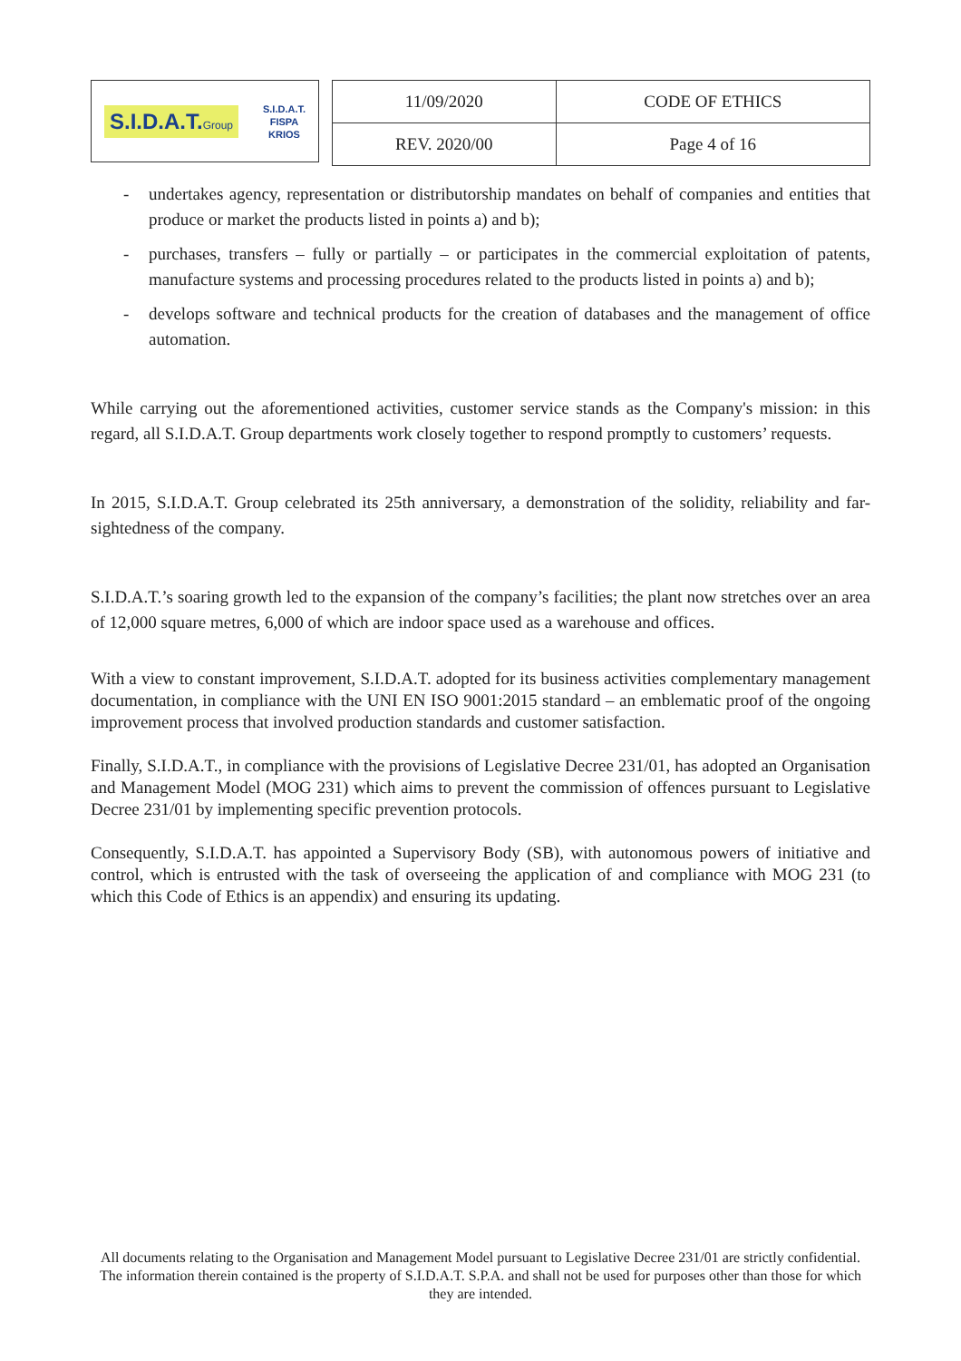S.I.D.A.T.Group S.I.D.A.T.
FISPA
KRIOS
| 11/09/2020 | CODE OF ETHICS |
| REV. 2020/00 | Page 4 of 16 |
- undertakes agency, representation or distributorship mandates on behalf of companies and entities that produce or market the products listed in points a) and b);
- purchases, transfers – fully or partially – or participates in the commercial exploitation of patents, manufacture systems and processing procedures related to the products listed in points a) and b);
- develops software and technical products for the creation of databases and the management of office automation.
While carrying out the aforementioned activities, customer service stands as the Company's mission: in this regard, all S.I.D.A.T. Group departments work closely together to respond promptly to customers’ requests.
In 2015, S.I.D.A.T. Group celebrated its 25th anniversary, a demonstration of the solidity, reliability and far-sightedness of the company.
S.I.D.A.T.’s soaring growth led to the expansion of the company’s facilities; the plant now stretches over an area of 12,000 square metres, 6,000 of which are indoor space used as a warehouse and offices.
With a view to constant improvement, S.I.D.A.T. adopted for its business activities complementary management documentation, in compliance with the UNI EN ISO 9001:2015 standard – an emblematic proof of the ongoing improvement process that involved production standards and customer satisfaction.
Finally, S.I.D.A.T., in compliance with the provisions of Legislative Decree 231/01, has adopted an Organisation and Management Model (MOG 231) which aims to prevent the commission of offences pursuant to Legislative Decree 231/01 by implementing specific prevention protocols.
Consequently, S.I.D.A.T. has appointed a Supervisory Body (SB), with autonomous powers of initiative and control, which is entrusted with the task of overseeing the application of and compliance with MOG 231 (to which this Code of Ethics is an appendix) and ensuring its updating.
All documents relating to the Organisation and Management Model pursuant to Legislative Decree 231/01 are strictly confidential. The information therein contained is the property of S.I.D.A.T. S.P.A. and shall not be used for purposes other than those for which they are intended.